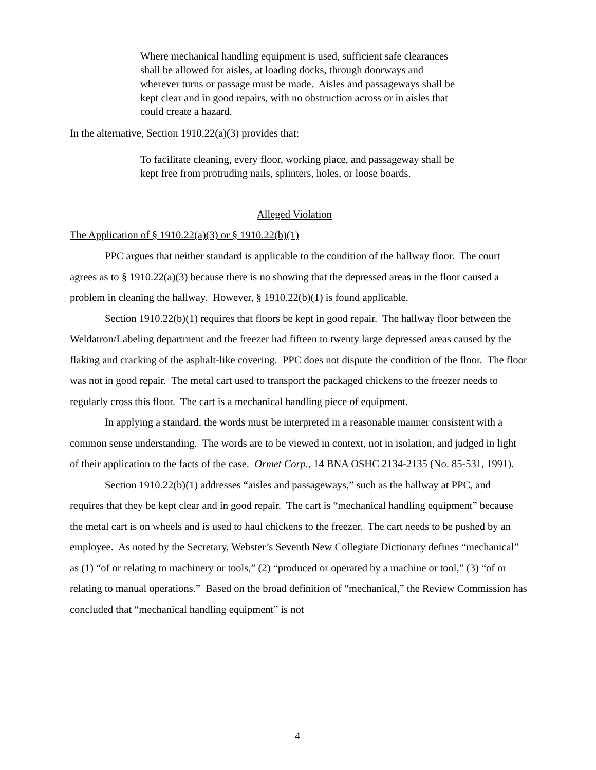Where mechanical handling equipment is used, sufficient safe clearances shall be allowed for aisles, at loading docks, through doorways and wherever turns or passage must be made. Aisles and passageways shall be kept clear and in good repairs, with no obstruction across or in aisles that could create a hazard.
In the alternative, Section 1910.22(a)(3) provides that:
To facilitate cleaning, every floor, working place, and passageway shall be kept free from protruding nails, splinters, holes, or loose boards.
Alleged Violation
The Application of § 1910.22(a)(3) or § 1910.22(b)(1)
PPC argues that neither standard is applicable to the condition of the hallway floor. The court agrees as to § 1910.22(a)(3) because there is no showing that the depressed areas in the floor caused a problem in cleaning the hallway. However, § 1910.22(b)(1) is found applicable.
Section 1910.22(b)(1) requires that floors be kept in good repair. The hallway floor between the Weldatron/Labeling department and the freezer had fifteen to twenty large depressed areas caused by the flaking and cracking of the asphalt-like covering. PPC does not dispute the condition of the floor. The floor was not in good repair. The metal cart used to transport the packaged chickens to the freezer needs to regularly cross this floor. The cart is a mechanical handling piece of equipment.
In applying a standard, the words must be interpreted in a reasonable manner consistent with a common sense understanding. The words are to be viewed in context, not in isolation, and judged in light of their application to the facts of the case. Ormet Corp., 14 BNA OSHC 2134-2135 (No. 85-531, 1991).
Section 1910.22(b)(1) addresses “aisles and passageways,” such as the hallway at PPC, and requires that they be kept clear and in good repair. The cart is “mechanical handling equipment” because the metal cart is on wheels and is used to haul chickens to the freezer. The cart needs to be pushed by an employee. As noted by the Secretary, Webster’s Seventh New Collegiate Dictionary defines “mechanical” as (1) “of or relating to machinery or tools,” (2) “produced or operated by a machine or tool,” (3) “of or relating to manual operations.” Based on the broad definition of “mechanical,” the Review Commission has concluded that “mechanical handling equipment” is not
4